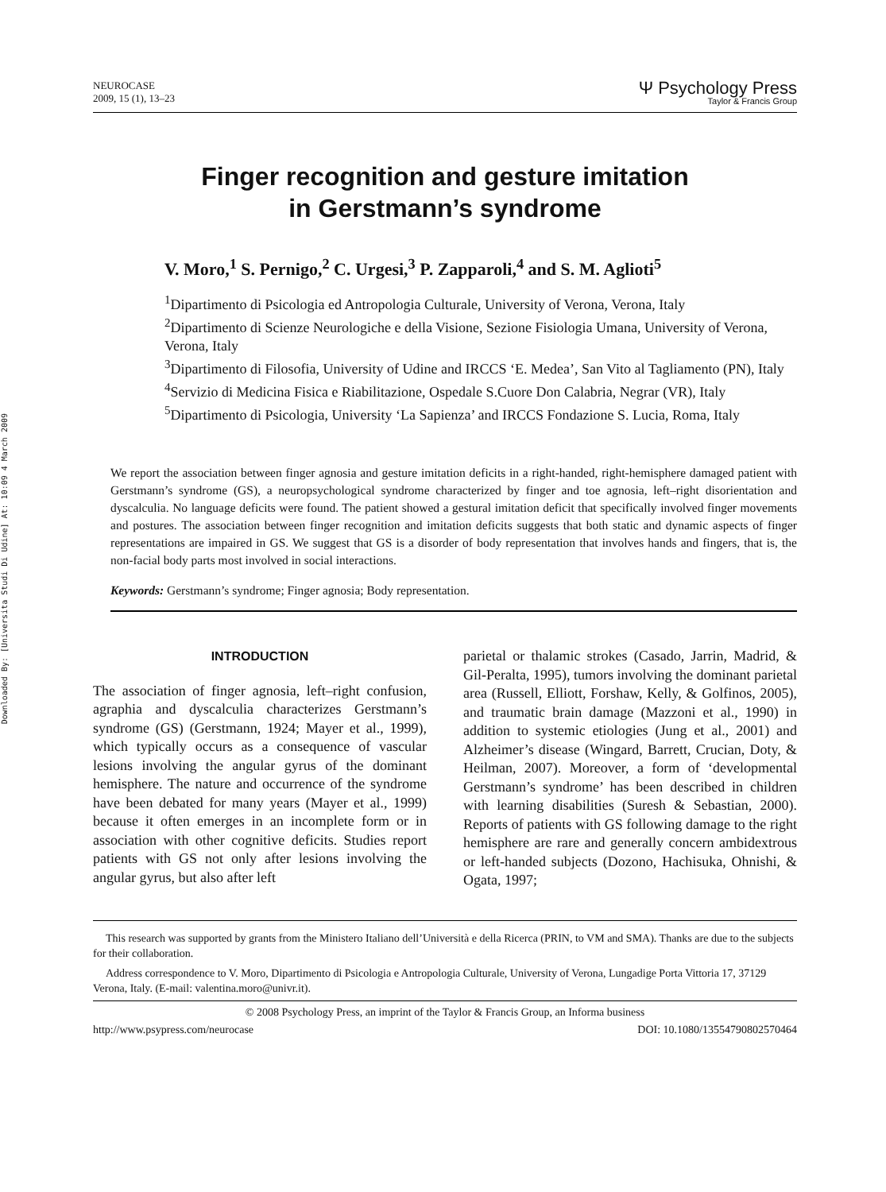Downloaded By: [Universita Studi Di Udine] At: 10:09 4 March 2009
NEUROCASE
2009, 15 (1), 13–23
Ψ Psychology Press
Taylor & Francis Group
Finger recognition and gesture imitation
in Gerstmann’s syndrome
V. Moro,<sup>1</sup> S. Pernigo,<sup>2</sup> C. Urgesi,<sup>3</sup> P. Zapparoli,<sup>4</sup> and S. M. Aglioti<sup>5</sup>
<sup>1</sup> Dipartimento di Psicologia ed Antropologia Culturale, University of Verona, Verona, Italy
<sup>2</sup> Dipartimento di Scienze Neurologiche e della Visione, Sezione Fisiologia Umana, University of Verona, Verona, Italy
<sup>3</sup> Dipartimento di Filosofia, University of Udine and IRCCS ‘E. Medea’, San Vito al Tagliamento (PN), Italy
<sup>4</sup> Servizio di Medicina Fisica e Riabilitazione, Ospedale S.Cuore Don Calabria, Negrar (VR), Italy
<sup>5</sup> Dipartimento di Psicologia, University ‘La Sapienza’ and IRCCS Fondazione S. Lucia, Roma, Italy
We report the association between finger agnosia and gesture imitation deficits in a right-handed, right-hemisphere damaged patient with Gerstmann’s syndrome (GS), a neuropsychological syndrome characterized by finger and toe agnosia, left–right disorientation and dyscalculia. No language deficits were found. The patient showed a gestural imitation deficit that specifically involved finger movements and postures. The association between finger recognition and imitation deficits suggests that both static and dynamic aspects of finger representations are impaired in GS. We suggest that GS is a disorder of body representation that involves hands and fingers, that is, the non-facial body parts most involved in social interactions.
Keywords: Gerstmann’s syndrome; Finger agnosia; Body representation.
INTRODUCTION
The association of finger agnosia, left–right confusion, agraphia and dyscalculia characterizes Gerstmann’s syndrome (GS) (Gerstmann, 1924; Mayer et al., 1999), which typically occurs as a consequence of vascular lesions involving the angular gyrus of the dominant hemisphere. The nature and occurrence of the syndrome have been debated for many years (Mayer et al., 1999) because it often emerges in an incomplete form or in association with other cognitive deficits. Studies report patients with GS not only after lesions involving the angular gyrus, but also after left
parietal or thalamic strokes (Casado, Jarrin, Madrid, & Gil-Peralta, 1995), tumors involving the dominant parietal area (Russell, Elliott, Forshaw, Kelly, & Golfinos, 2005), and traumatic brain damage (Mazzoni et al., 1990) in addition to systemic etiologies (Jung et al., 2001) and Alzheimer’s disease (Wingard, Barrett, Crucian, Doty, & Heilman, 2007). Moreover, a form of ‘developmental Gerstmann’s syndrome’ has been described in children with learning disabilities (Suresh & Sebastian, 2000). Reports of patients with GS following damage to the right hemisphere are rare and generally concern ambidextrous or left-handed subjects (Dozono, Hachisuka, Ohnishi, & Ogata, 1997;
This research was supported by grants from the Ministero Italiano dell’Università e della Ricerca (PRIN, to VM and SMA). Thanks are due to the subjects for their collaboration.
Address correspondence to V. Moro, Dipartimento di Psicologia e Antropologia Culturale, University of Verona, Lungadige Porta Vittoria 17, 37129 Verona, Italy. (E-mail: valentina.moro@univr.it).
© 2008 Psychology Press, an imprint of the Taylor & Francis Group, an Informa business
http://www.psypress.com/neurocase DOI: 10.1080/13554790802570464